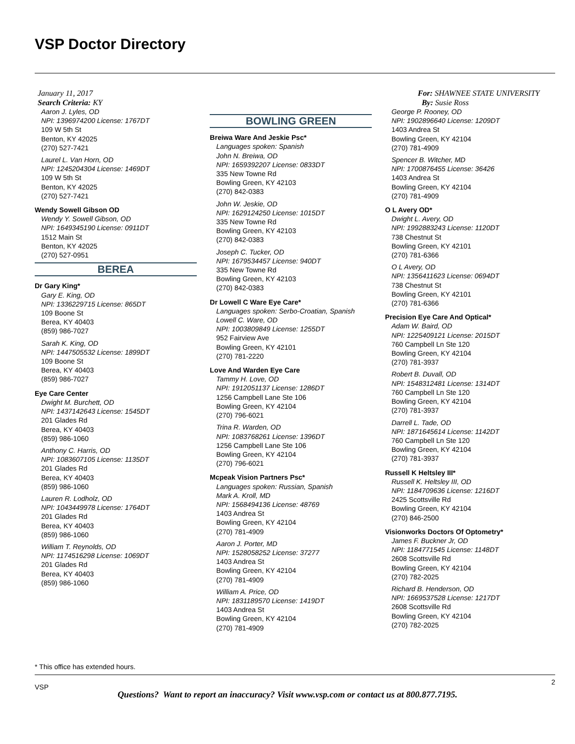VSP Doctor Directory
January 11, 2017
Search Criteria: KY
Aaron J. Lyles, OD
NPI: 1396974200 License: 1767DT
109 W 5th St
Benton, KY 42025
(270) 527-7421
Laurel L. Van Horn, OD
NPI: 1245204304 License: 1469DT
109 W 5th St
Benton, KY 42025
(270) 527-7421
Wendy Sowell Gibson OD
Wendy Y. Sowell Gibson, OD
NPI: 1649345190 License: 0911DT
1512 Main St
Benton, KY 42025
(270) 527-0951
BEREA
Dr Gary King*
Gary E. King, OD
NPI: 1336229715 License: 865DT
109 Boone St
Berea, KY 40403
(859) 986-7027
Sarah K. King, OD
NPI: 1447505532 License: 1899DT
109 Boone St
Berea, KY 40403
(859) 986-7027
Eye Care Center
Dwight M. Burchett, OD
NPI: 1437142643 License: 1545DT
201 Glades Rd
Berea, KY 40403
(859) 986-1060
Anthony C. Harris, OD
NPI: 1083607105 License: 1135DT
201 Glades Rd
Berea, KY 40403
(859) 986-1060
Lauren R. Lodholz, OD
NPI: 1043449978 License: 1764DT
201 Glades Rd
Berea, KY 40403
(859) 986-1060
William T. Reynolds, OD
NPI: 1174516298 License: 1069DT
201 Glades Rd
Berea, KY 40403
(859) 986-1060
BOWLING GREEN
Breiwa Ware And Jeskie Psc*
Languages spoken: Spanish
John N. Breiwa, OD
NPI: 1659392207 License: 0833DT
335 New Towne Rd
Bowling Green, KY 42103
(270) 842-0383
John W. Jeskie, OD
NPI: 1629124250 License: 1015DT
335 New Towne Rd
Bowling Green, KY 42103
(270) 842-0383
Joseph C. Tucker, OD
NPI: 1679534457 License: 940DT
335 New Towne Rd
Bowling Green, KY 42103
(270) 842-0383
Dr Lowell C Ware Eye Care*
Languages spoken: Serbo-Croatian, Spanish
Lowell C. Ware, OD
NPI: 1003809849 License: 1255DT
952 Fairview Ave
Bowling Green, KY 42101
(270) 781-2220
Love And Warden Eye Care
Tammy H. Love, OD
NPI: 1912051137 License: 1286DT
1256 Campbell Lane Ste 106
Bowling Green, KY 42104
(270) 796-6021
Trina R. Warden, OD
NPI: 1083768261 License: 1396DT
1256 Campbell Lane Ste 106
Bowling Green, KY 42104
(270) 796-6021
Mcpeak Vision Partners Psc*
Languages spoken: Russian, Spanish
Mark A. Kroll, MD
NPI: 1568494136 License: 48769
1403 Andrea St
Bowling Green, KY 42104
(270) 781-4909
Aaron J. Porter, MD
NPI: 1528058252 License: 37277
1403 Andrea St
Bowling Green, KY 42104
(270) 781-4909
William A. Price, OD
NPI: 1831189570 License: 1419DT
1403 Andrea St
Bowling Green, KY 42104
(270) 781-4909
For: SHAWNEE STATE UNIVERSITY
By: Susie Ross
George P. Rooney, OD
NPI: 1902896640 License: 1209DT
1403 Andrea St
Bowling Green, KY 42104
(270) 781-4909
Spencer B. Witcher, MD
NPI: 1700876455 License: 36426
1403 Andrea St
Bowling Green, KY 42104
(270) 781-4909
O L Avery OD*
Dwight L. Avery, OD
NPI: 1992883243 License: 1120DT
738 Chestnut St
Bowling Green, KY 42101
(270) 781-6366
O L Avery, OD
NPI: 1356411623 License: 0694DT
738 Chestnut St
Bowling Green, KY 42101
(270) 781-6366
Precision Eye Care And Optical*
Adam W. Baird, OD
NPI: 1225409121 License: 2015DT
760 Campbell Ln Ste 120
Bowling Green, KY 42104
(270) 781-3937
Robert B. Duvall, OD
NPI: 1548312481 License: 1314DT
760 Campbell Ln Ste 120
Bowling Green, KY 42104
(270) 781-3937
Darrell L. Tade, OD
NPI: 1871645614 License: 1142DT
760 Campbell Ln Ste 120
Bowling Green, KY 42104
(270) 781-3937
Russell K Heltsley III*
Russell K. Heltsley III, OD
NPI: 1184709636 License: 1216DT
2425 Scottsville Rd
Bowling Green, KY 42104
(270) 846-2500
Visionworks Doctors Of Optometry*
James F. Buckner Jr, OD
NPI: 1184771545 License: 1148DT
2608 Scottsville Rd
Bowling Green, KY 42104
(270) 782-2025
Richard B. Henderson, OD
NPI: 1669537528 License: 1217DT
2608 Scottsville Rd
Bowling Green, KY 42104
(270) 782-2025
* This office has extended hours.
VSP
2
Questions? Want to report an inaccuracy? Visit www.vsp.com or contact us at 800.877.7195.